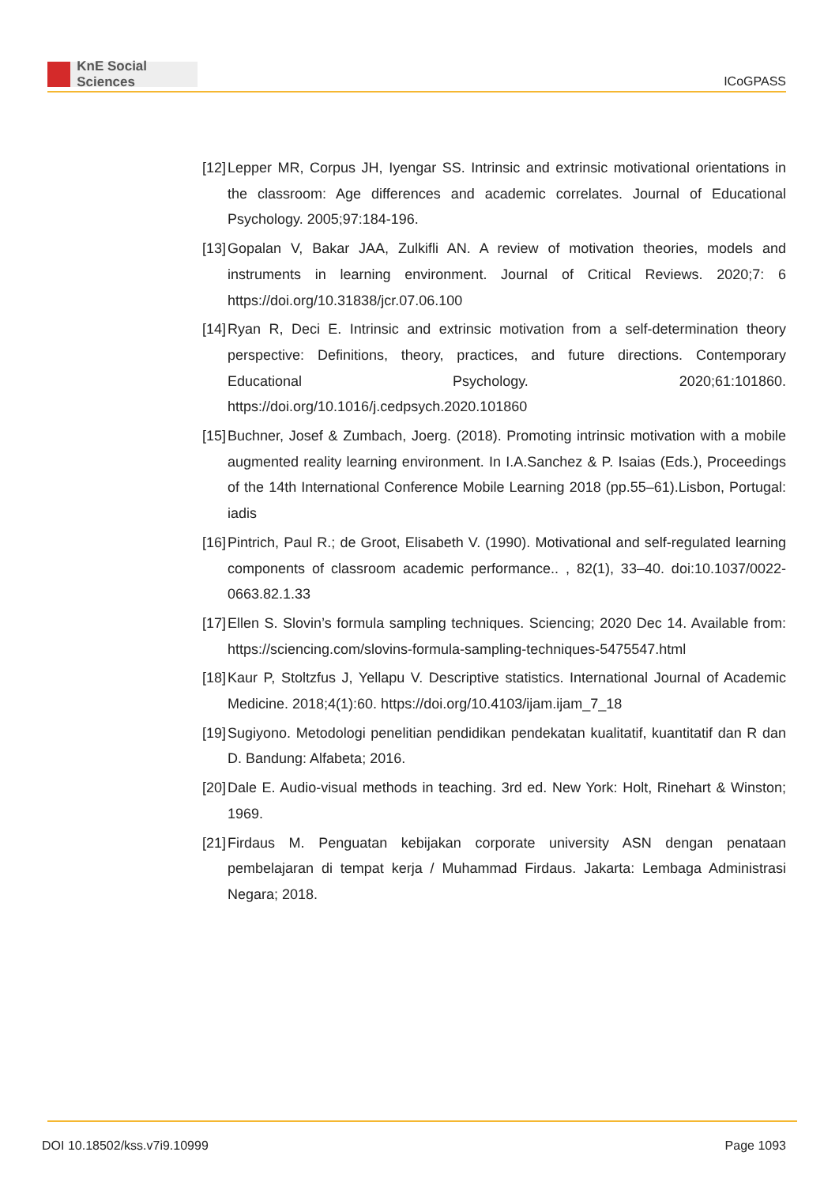KnE Social Sciences
ICoGPASS
[12]
Lepper MR, Corpus JH, Iyengar SS. Intrinsic and extrinsic motivational orientations in the classroom: Age differences and academic correlates. Journal of Educational Psychology. 2005;97:184-196.
[13]
Gopalan V, Bakar JAA, Zulkifli AN. A review of motivation theories, models and instruments in learning environment. Journal of Critical Reviews. 2020;7: 6 https://doi.org/10.31838/jcr.07.06.100
[14]
Ryan R, Deci E. Intrinsic and extrinsic motivation from a self-determination theory perspective: Definitions, theory, practices, and future directions. Contemporary Educational Psychology. 2020;61:101860. https://doi.org/10.1016/j.cedpsych.2020.101860
[15]
Buchner, Josef & Zumbach, Joerg. (2018). Promoting intrinsic motivation with a mobile augmented reality learning environment. In I.A.Sanchez & P. Isaias (Eds.), Proceedings of the 14th International Conference Mobile Learning 2018 (pp.55–61).Lisbon, Portugal: iadis
[16]
Pintrich, Paul R.; de Groot, Elisabeth V. (1990). Motivational and self-regulated learning components of classroom academic performance.. , 82(1), 33–40. doi:10.1037/0022-0663.82.1.33
[17]
Ellen S. Slovin’s formula sampling techniques. Sciencing; 2020 Dec 14. Available from: https://sciencing.com/slovins-formula-sampling-techniques-5475547.html
[18]
Kaur P, Stoltzfus J, Yellapu V. Descriptive statistics. International Journal of Academic Medicine. 2018;4(1):60. https://doi.org/10.4103/ijam.ijam_7_18
[19]
Sugiyono. Metodologi penelitian pendidikan pendekatan kualitatif, kuantitatif dan R dan D. Bandung: Alfabeta; 2016.
[20]
Dale E. Audio-visual methods in teaching. 3rd ed. New York: Holt, Rinehart & Winston; 1969.
[21]
Firdaus M. Penguatan kebijakan corporate university ASN dengan penataan pembelajaran di tempat kerja / Muhammad Firdaus. Jakarta: Lembaga Administrasi Negara; 2018.
DOI 10.18502/kss.v7i9.10999 Page 1093